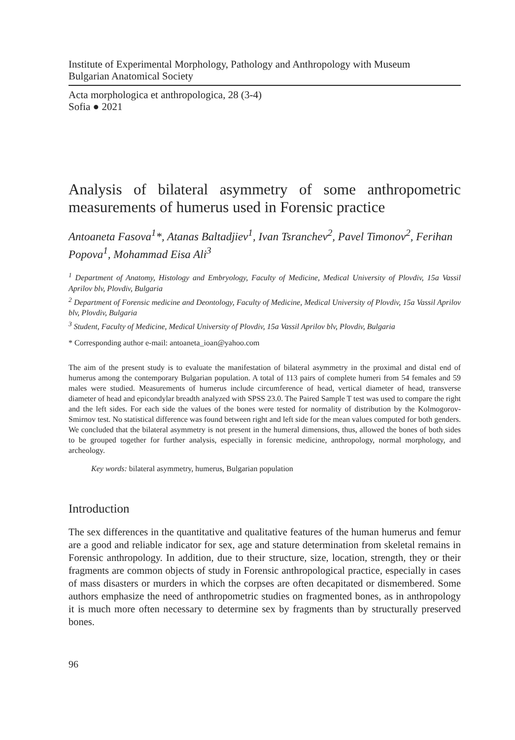Institute of Experimental Morphology, Pathology and Anthropology with Museum
Bulgarian Anatomical Society
Acta morphologica et anthropologica, 28 (3-4)
Sofia ● 2021
Analysis of bilateral asymmetry of some anthropometric measurements of humerus used in Forensic practice
Antoaneta Fasova<sup>1</sup>*, Atanas Baltadjiev<sup>1</sup>, Ivan Tsranchev<sup>2</sup>, Pavel Timonov<sup>2</sup>, Ferihan Popova<sup>1</sup>, Mohammad Eisa Ali<sup>3</sup>
<sup>1</sup> Department of Anatomy, Histology and Embryology, Faculty of Medicine, Medical University of Plovdiv, 15a Vassil Aprilov blv, Plovdiv, Bulgaria
<sup>2</sup> Department of Forensic medicine and Deontology, Faculty of Medicine, Medical University of Plovdiv, 15a Vassil Aprilov blv, Plovdiv, Bulgaria
<sup>3</sup> Student, Faculty of Medicine, Medical University of Plovdiv, 15a Vassil Aprilov blv, Plovdiv, Bulgaria
* Corresponding author e-mail: antoaneta_ioan@yahoo.com
The aim of the present study is to evaluate the manifestation of bilateral asymmetry in the proximal and distal end of humerus among the contemporary Bulgarian population. A total of 113 pairs of complete humeri from 54 females and 59 males were studied. Measurements of humerus include circumference of head, vertical diameter of head, transverse diameter of head and epicondylar breadth analyzed with SPSS 23.0. The Paired Sample T test was used to compare the right and the left sides. For each side the values of the bones were tested for normality of distribution by the Kolmogorov-Smirnov test. No statistical difference was found between right and left side for the mean values computed for both genders. We concluded that the bilateral asymmetry is not present in the humeral dimensions, thus, allowed the bones of both sides to be grouped together for further analysis, especially in forensic medicine, anthropology, normal morphology, and archeology.
Key words: bilateral asymmetry, humerus, Bulgarian population
Introduction
The sex differences in the quantitative and qualitative features of the human humerus and femur are a good and reliable indicator for sex, age and stature determination from skeletal remains in Forensic anthropology. In addition, due to their structure, size, location, strength, they or their fragments are common objects of study in Forensic anthropological practice, especially in cases of mass disasters or murders in which the corpses are often decapitated or dismembered. Some authors emphasize the need of anthropometric studies on fragmented bones, as in anthropology it is much more often necessary to determine sex by fragments than by structurally preserved bones.
96